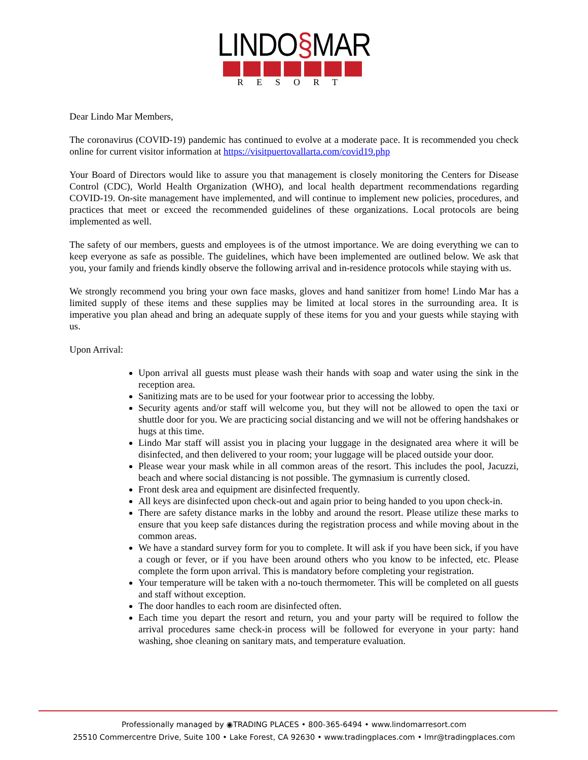LINDO§MAR
RESORT
Dear Lindo Mar Members,
The coronavirus (COVID-19) pandemic has continued to evolve at a moderate pace. It is recommended you check online for current visitor information at https://visitpuertovallarta.com/covid19.php
Your Board of Directors would like to assure you that management is closely monitoring the Centers for Disease Control (CDC), World Health Organization (WHO), and local health department recommendations regarding COVID-19. On-site management have implemented, and will continue to implement new policies, procedures, and practices that meet or exceed the recommended guidelines of these organizations. Local protocols are being implemented as well.
The safety of our members, guests and employees is of the utmost importance. We are doing everything we can to keep everyone as safe as possible. The guidelines, which have been implemented are outlined below. We ask that you, your family and friends kindly observe the following arrival and in-residence protocols while staying with us.
We strongly recommend you bring your own face masks, gloves and hand sanitizer from home! Lindo Mar has a limited supply of these items and these supplies may be limited at local stores in the surrounding area. It is imperative you plan ahead and bring an adequate supply of these items for you and your guests while staying with us.
Upon Arrival:
Upon arrival all guests must please wash their hands with soap and water using the sink in the reception area.
Sanitizing mats are to be used for your footwear prior to accessing the lobby.
Security agents and/or staff will welcome you, but they will not be allowed to open the taxi or shuttle door for you. We are practicing social distancing and we will not be offering handshakes or hugs at this time.
Lindo Mar staff will assist you in placing your luggage in the designated area where it will be disinfected, and then delivered to your room; your luggage will be placed outside your door.
Please wear your mask while in all common areas of the resort. This includes the pool, Jacuzzi, beach and where social distancing is not possible. The gymnasium is currently closed.
Front desk area and equipment are disinfected frequently.
All keys are disinfected upon check-out and again prior to being handed to you upon check-in.
There are safety distance marks in the lobby and around the resort. Please utilize these marks to ensure that you keep safe distances during the registration process and while moving about in the common areas.
We have a standard survey form for you to complete. It will ask if you have been sick, if you have a cough or fever, or if you have been around others who you know to be infected, etc. Please complete the form upon arrival. This is mandatory before completing your registration.
Your temperature will be taken with a no-touch thermometer. This will be completed on all guests and staff without exception.
The door handles to each room are disinfected often.
Each time you depart the resort and return, you and your party will be required to follow the arrival procedures same check-in process will be followed for everyone in your party: hand washing, shoe cleaning on sanitary mats, and temperature evaluation.
Professionally managed by ◉TRADING PLACES • 800-365-6494 • www.lindomarresort.com
25510 Commercentre Drive, Suite 100 • Lake Forest, CA 92630 • www.tradingplaces.com • lmr@tradingplaces.com